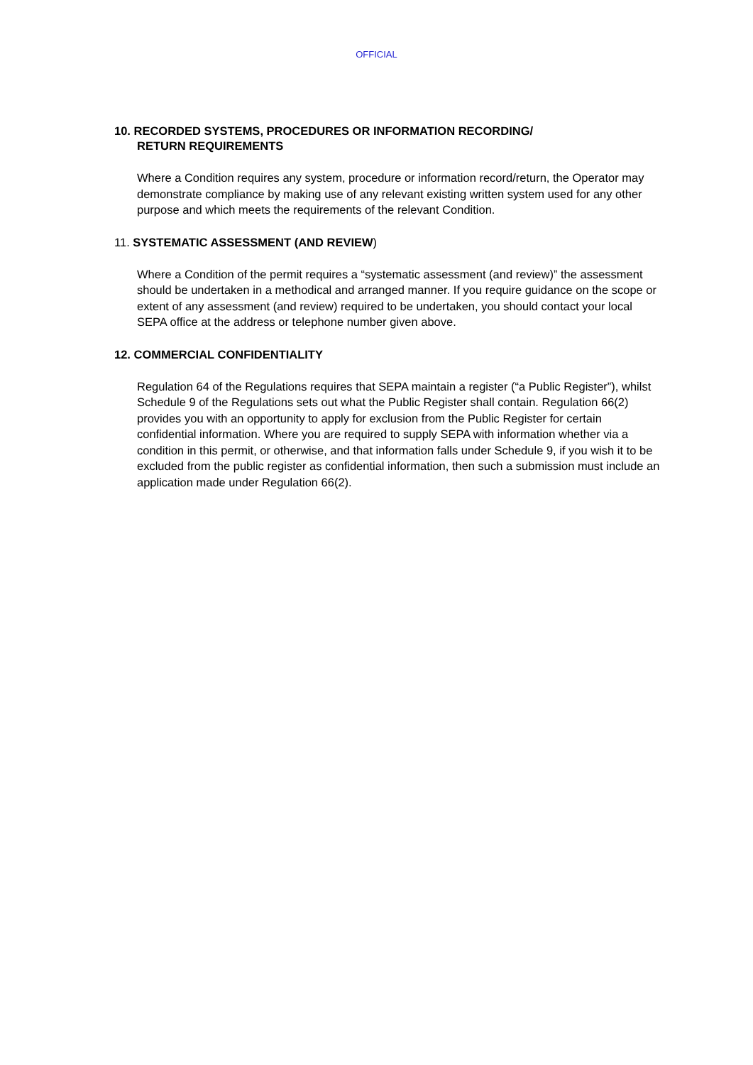OFFICIAL
10. RECORDED SYSTEMS, PROCEDURES OR INFORMATION RECORDING/
RETURN REQUIREMENTS
Where a Condition requires any system, procedure or information record/return, the Operator may demonstrate compliance by making use of any relevant existing written system used for any other purpose and which meets the requirements of the relevant Condition.
11. SYSTEMATIC ASSESSMENT (AND REVIEW)
Where a Condition of the permit requires a “systematic assessment (and review)” the assessment should be undertaken in a methodical and arranged manner. If you require guidance on the scope or extent of any assessment (and review) required to be undertaken, you should contact your local SEPA office at the address or telephone number given above.
12. COMMERCIAL CONFIDENTIALITY
Regulation 64 of the Regulations requires that SEPA maintain a register (“a Public Register”), whilst Schedule 9 of the Regulations sets out what the Public Register shall contain. Regulation 66(2) provides you with an opportunity to apply for exclusion from the Public Register for certain confidential information. Where you are required to supply SEPA with information whether via a condition in this permit, or otherwise, and that information falls under Schedule 9, if you wish it to be excluded from the public register as confidential information, then such a submission must include an application made under Regulation 66(2).